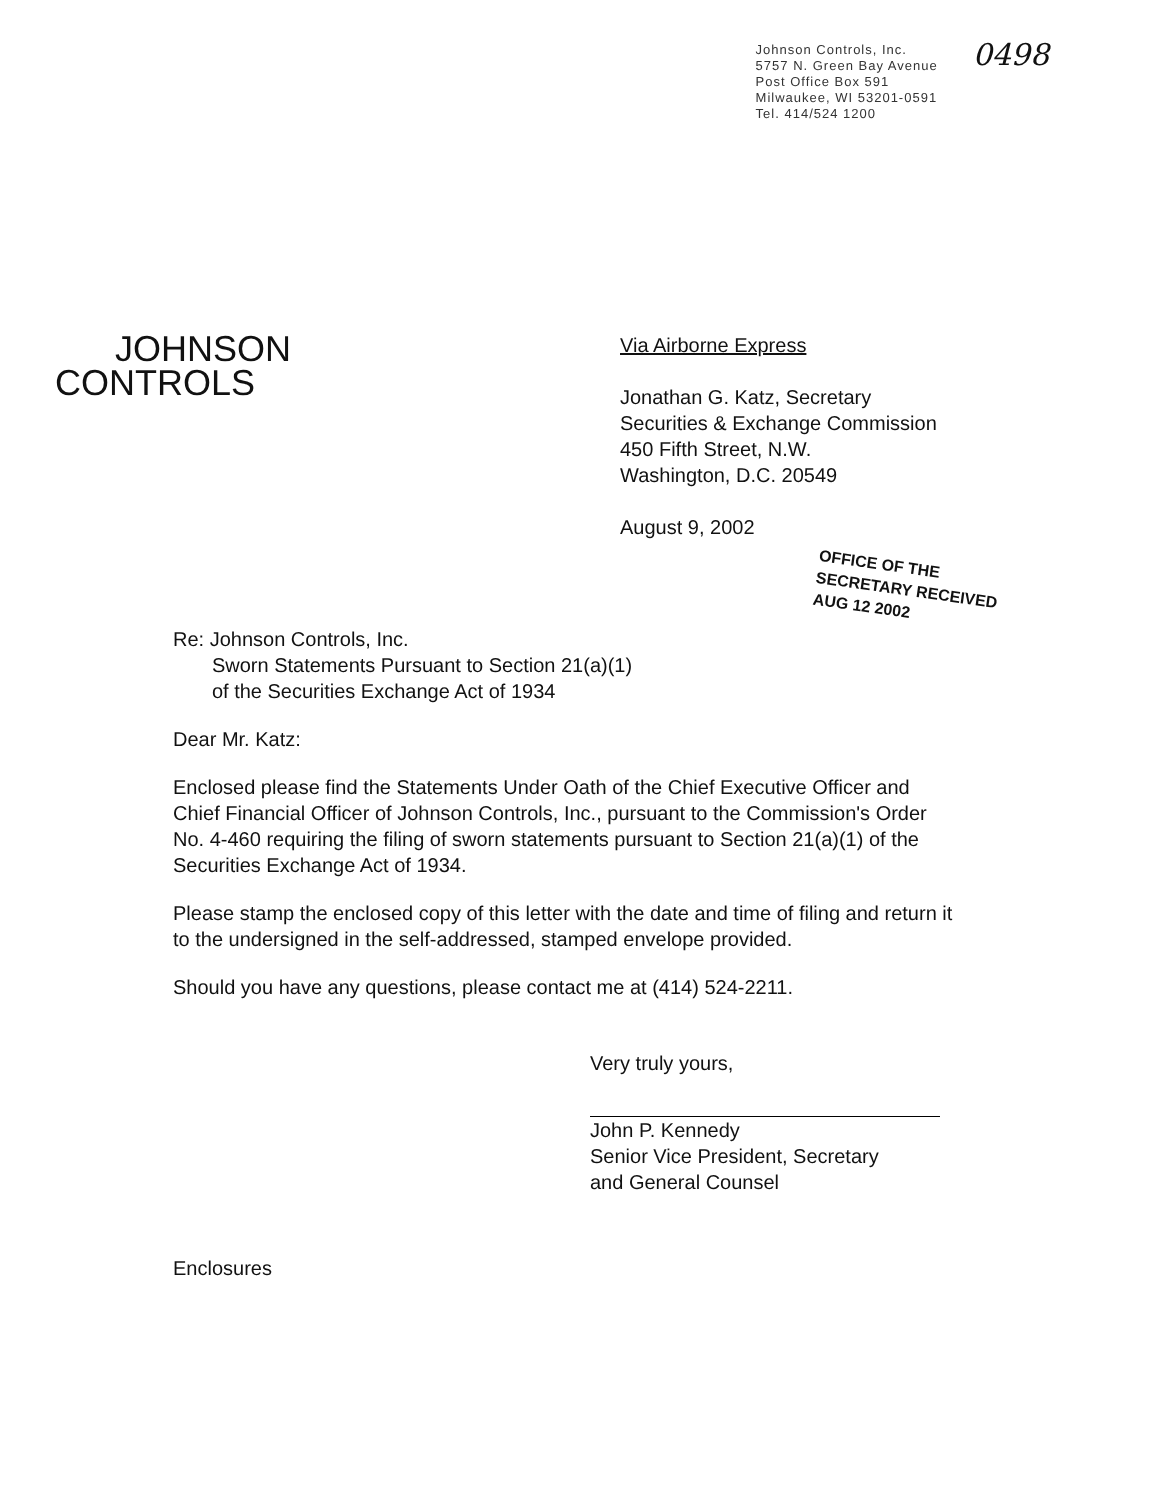Johnson Controls, Inc.
5757 N. Green Bay Avenue
Post Office Box 591
Milwaukee, WI 53201-0591
Tel. 414/524 1200
0498
JOHNSON
CONTROLS
Via Airborne Express
Jonathan G. Katz, Secretary
Securities & Exchange Commission
450 Fifth Street, N.W.
Washington, D.C. 20549
August 9, 2002
OFFICE OF THE SECRETARY RECEIVED
AUG 12 2002
Re: Johnson Controls, Inc.
Sworn Statements Pursuant to Section 21(a)(1)
of the Securities Exchange Act of 1934
Dear Mr. Katz:
Enclosed please find the Statements Under Oath of the Chief Executive Officer and Chief Financial Officer of Johnson Controls, Inc., pursuant to the Commission's Order No. 4-460 requiring the filing of sworn statements pursuant to Section 21(a)(1) of the Securities Exchange Act of 1934.
Please stamp the enclosed copy of this letter with the date and time of filing and return it to the undersigned in the self-addressed, stamped envelope provided.
Should you have any questions, please contact me at (414) 524-2211.
Very truly yours,
John P. Kennedy
Senior Vice President, Secretary
and General Counsel
Enclosures